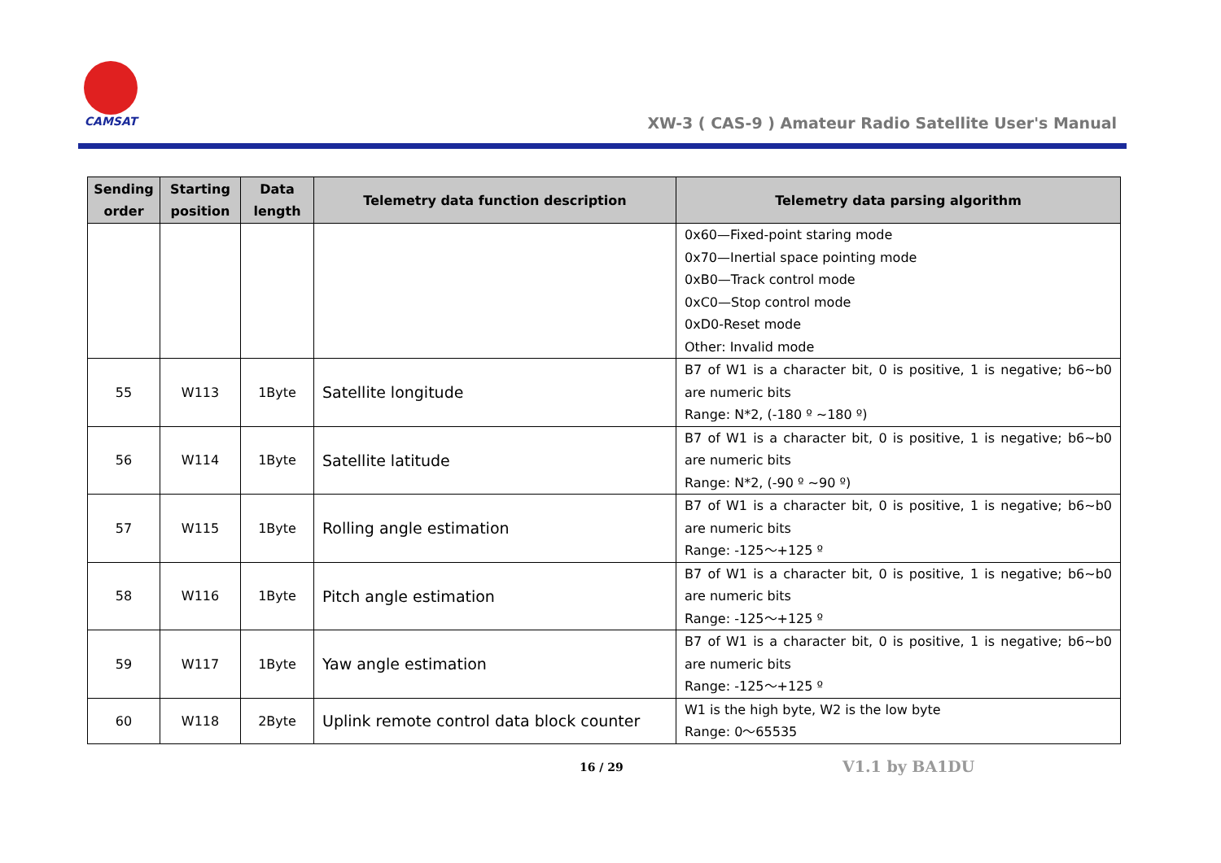CAMSAT
XW-3 ( CAS-9 ) Amateur Radio Satellite User's Manual
| Sending order | Starting position | Data length | Telemetry data function description | Telemetry data parsing algorithm |
| --- | --- | --- | --- | --- |
| | | | | 0x60—Fixed-point staring mode 0x70—Inertial space pointing mode 0xB0—Track control mode 0xC0—Stop control mode 0xD0-Reset mode Other: Invalid mode |
| 55 | W113 | 1Byte | Satellite longitude | B7 of W1 is a character bit, 0 is positive, 1 is negative; b6~b0 are numeric bits Range: N*2, (-180 º ~180 º) |
| 56 | W114 | 1Byte | Satellite latitude | B7 of W1 is a character bit, 0 is positive, 1 is negative; b6~b0 are numeric bits Range: N*2, (-90 º ~90 º) |
| 57 | W115 | 1Byte | Rolling angle estimation | B7 of W1 is a character bit, 0 is positive, 1 is negative; b6~b0 are numeric bits Range: -125～+125 º |
| 58 | W116 | 1Byte | Pitch angle estimation | B7 of W1 is a character bit, 0 is positive, 1 is negative; b6~b0 are numeric bits Range: -125～+125 º |
| 59 | W117 | 1Byte | Yaw angle estimation | B7 of W1 is a character bit, 0 is positive, 1 is negative; b6~b0 are numeric bits Range: -125～+125 º |
| 60 | W118 | 2Byte | Uplink remote control data block counter | W1 is the high byte, W2 is the low byte Range: 0～65535 |
16 / 29 V1.1 by BA1DU